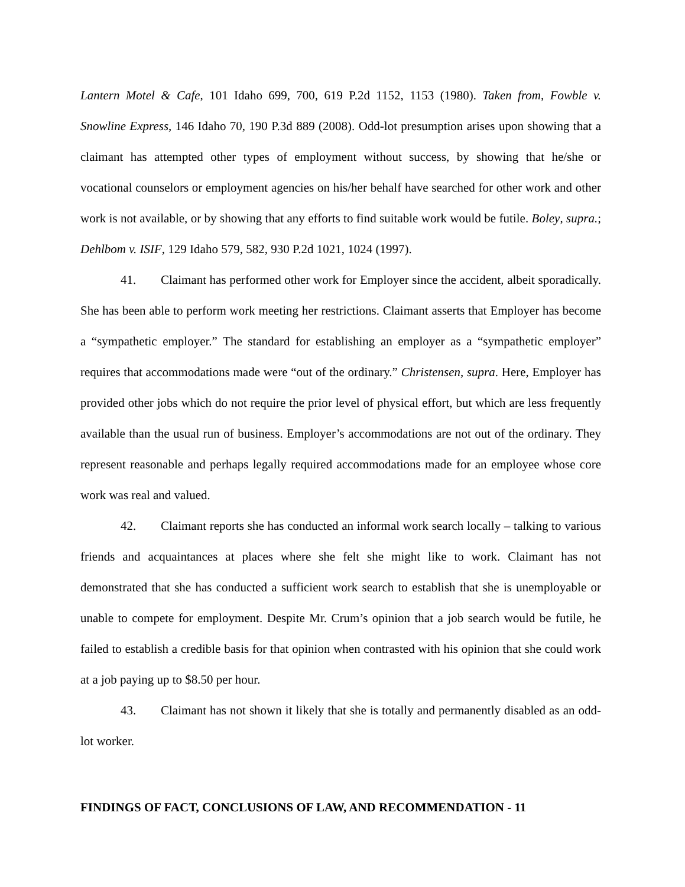Lantern Motel & Cafe, 101 Idaho 699, 700, 619 P.2d 1152, 1153 (1980). Taken from, Fowble v. Snowline Express, 146 Idaho 70, 190 P.3d 889 (2008). Odd-lot presumption arises upon showing that a claimant has attempted other types of employment without success, by showing that he/she or vocational counselors or employment agencies on his/her behalf have searched for other work and other work is not available, or by showing that any efforts to find suitable work would be futile. Boley, supra.; Dehlbom v. ISIF, 129 Idaho 579, 582, 930 P.2d 1021, 1024 (1997).
41. Claimant has performed other work for Employer since the accident, albeit sporadically. She has been able to perform work meeting her restrictions. Claimant asserts that Employer has become a “sympathetic employer.” The standard for establishing an employer as a “sympathetic employer” requires that accommodations made were “out of the ordinary.” Christensen, supra. Here, Employer has provided other jobs which do not require the prior level of physical effort, but which are less frequently available than the usual run of business. Employer’s accommodations are not out of the ordinary. They represent reasonable and perhaps legally required accommodations made for an employee whose core work was real and valued.
42. Claimant reports she has conducted an informal work search locally – talking to various friends and acquaintances at places where she felt she might like to work. Claimant has not demonstrated that she has conducted a sufficient work search to establish that she is unemployable or unable to compete for employment. Despite Mr. Crum’s opinion that a job search would be futile, he failed to establish a credible basis for that opinion when contrasted with his opinion that she could work at a job paying up to $8.50 per hour.
43. Claimant has not shown it likely that she is totally and permanently disabled as an odd-lot worker.
FINDINGS OF FACT, CONCLUSIONS OF LAW, AND RECOMMENDATION - 11